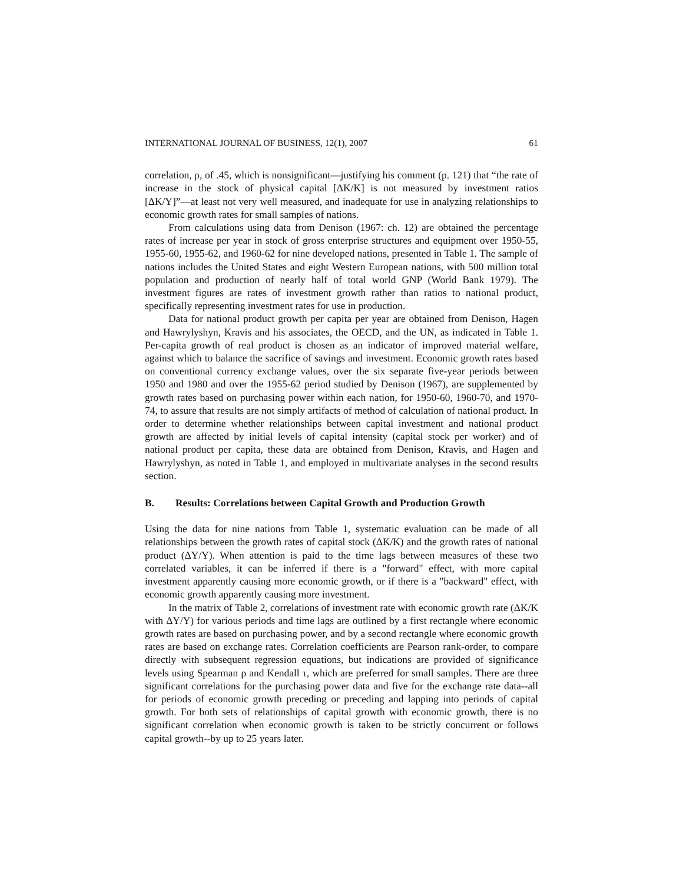INTERNATIONAL JOURNAL OF BUSINESS, 12(1), 2007 61
correlation, ρ, of .45, which is nonsignificant—justifying his comment (p. 121) that “the rate of increase in the stock of physical capital [ΔK/K] is not measured by investment ratios [ΔK/Y]”—at least not very well measured, and inadequate for use in analyzing relationships to economic growth rates for small samples of nations.
From calculations using data from Denison (1967: ch. 12) are obtained the percentage rates of increase per year in stock of gross enterprise structures and equipment over 1950-55, 1955-60, 1955-62, and 1960-62 for nine developed nations, presented in Table 1. The sample of nations includes the United States and eight Western European nations, with 500 million total population and production of nearly half of total world GNP (World Bank 1979). The investment figures are rates of investment growth rather than ratios to national product, specifically representing investment rates for use in production.
Data for national product growth per capita per year are obtained from Denison, Hagen and Hawrylyshyn, Kravis and his associates, the OECD, and the UN, as indicated in Table 1. Per-capita growth of real product is chosen as an indicator of improved material welfare, against which to balance the sacrifice of savings and investment. Economic growth rates based on conventional currency exchange values, over the six separate five-year periods between 1950 and 1980 and over the 1955-62 period studied by Denison (1967), are supplemented by growth rates based on purchasing power within each nation, for 1950-60, 1960-70, and 1970-74, to assure that results are not simply artifacts of method of calculation of national product. In order to determine whether relationships between capital investment and national product growth are affected by initial levels of capital intensity (capital stock per worker) and of national product per capita, these data are obtained from Denison, Kravis, and Hagen and Hawrylyshyn, as noted in Table 1, and employed in multivariate analyses in the second results section.
B. Results: Correlations between Capital Growth and Production Growth
Using the data for nine nations from Table 1, systematic evaluation can be made of all relationships between the growth rates of capital stock (ΔK/K) and the growth rates of national product (ΔY/Y). When attention is paid to the time lags between measures of these two correlated variables, it can be inferred if there is a "forward" effect, with more capital investment apparently causing more economic growth, or if there is a "backward" effect, with economic growth apparently causing more investment.
In the matrix of Table 2, correlations of investment rate with economic growth rate (ΔK/K with ΔY/Y) for various periods and time lags are outlined by a first rectangle where economic growth rates are based on purchasing power, and by a second rectangle where economic growth rates are based on exchange rates. Correlation coefficients are Pearson rank-order, to compare directly with subsequent regression equations, but indications are provided of significance levels using Spearman ρ and Kendall τ, which are preferred for small samples. There are three significant correlations for the purchasing power data and five for the exchange rate data--all for periods of economic growth preceding or preceding and lapping into periods of capital growth. For both sets of relationships of capital growth with economic growth, there is no significant correlation when economic growth is taken to be strictly concurrent or follows capital growth--by up to 25 years later.